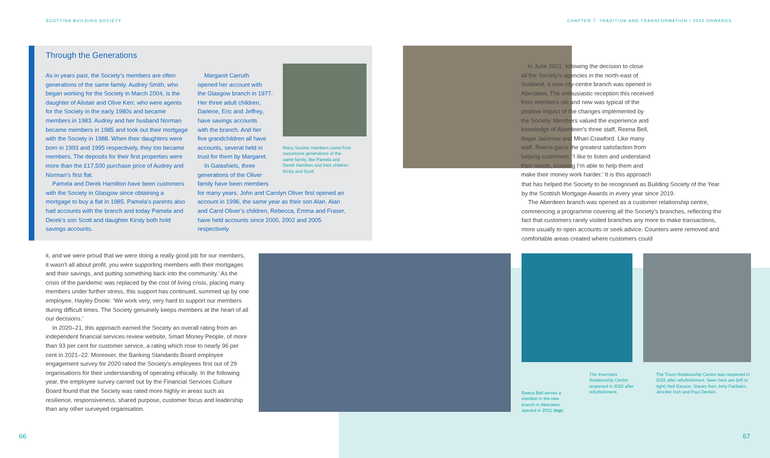SCOTTISH BUILDING SOCIETY
CHAPTER 7: TRADITION AND TRANSFORMATION / 2013 ONWARDS
Through the Generations
As in years past, the Society’s members are often generations of the same family. Audrey Smith, who began working for the Society in March 2004, is the daughter of Alistair and Olive Kerr, who were agents for the Society in the early 1980s and became members in 1983. Audrey and her husband Norman became members in 1985 and took out their mortgage with the Society in 1988. When their daughters were born in 1993 and 1995 respectively, they too became members. The deposits for their first properties were more than the £17,500 purchase price of Audrey and Norman’s first flat.
Pamela and Derek Hamilton have been customers with the Society in Glasgow since obtaining a mortgage to buy a flat in 1985. Pamela’s parents also had accounts with the branch and today Pamela and Derek’s son Scott and daughter Kirsty both hold savings accounts.
Margaret Carruth
opened her account with
the Glasgow branch in 1977.
Her three adult children,
Darlene, Eric and Jeffrey,
have savings accounts
with the branch. And her
five grandchildren all have
accounts, several held in
trust for them by Margaret.
In Galashiels, three
generations of the Oliver
family have been members
for many years. John and Carolyn Oliver first opened an account in 1996, the same year as their son Alan. Alan and Carol Oliver’s children, Rebecca, Emma and Fraser, have held accounts since 2000, 2002 and 2005 respectively.
Many Society members come from successive generations of the same family, like Pamela and Derek Hamilton and their children Kirsty and Scott.
In June 2021, following the decision to close
all the Society’s agencies in the north-east of
Scotland, a new city-centre branch was opened in
Aberdeen. The enthusiastic reception this received
from members old and new was typical of the
positive impact of the changes implemented by
the Society. Members valued the experience and
knowledge of Aberdeen’s three staff, Reena Bell,
Angie Jakimow and Mhari Crawford. Like many
staff, Reena gains the greatest satisfaction from
helping customers. ‘I like to listen and understand
their needs, knowing I’m able to help them and
make their money work harder.’ It is this approach
that has helped the Society to be recognised as Building Society of the Year by the Scottish Mortgage Awards in every year since 2019.
The Aberdeen branch was opened as a customer relationship centre, commencing a programme covering all the Society’s branches, reflecting the fact that customers rarely visited branches any more to make transactions, more usually to open accounts or seek advice. Counters were removed and comfortable areas created where customers could
it, and we were proud that we were doing a really good job for our members, it wasn’t all about profit, you were supporting members with their mortgages and their savings, and putting something back into the community.’ As the crisis of the pandemic was replaced by the cost of living crisis, placing many members under further stress, this support has continued, summed up by one employee, Hayley Doole: ‘We work very, very hard to support our members during difficult times. The Society genuinely keeps members at the heart of all our decisions.’
In 2020–21, this approach earned the Society an overall rating from an independent financial services review website, Smart Money People, of more than 93 per cent for customer service, a rating which rose to nearly 96 per cent in 2021–22. Moreover, the Banking Standards Board employee engagement survey for 2020 rated the Society’s employees first out of 29 organisations for their understanding of operating ethically. In the following year, the employee survey carried out by the Financial Services Culture Board found that the Society was rated more highly in areas such as resilience, responsiveness, shared purpose, customer focus and leadership than any other surveyed organisation.
The Inverness Relationship Centre reopened in 2022 after refurbishment.
The Troon Relationship Centre was reopened in 2022 after refurbishment. Seen here are (left to right) Neil Easson, Stacey Kerr, Amy Fairbairn, Jennifer Inch and Paul Denton.
Reena Bell serves a member in the new branch in Aberdeen, opened in 2021 (top).
66 67